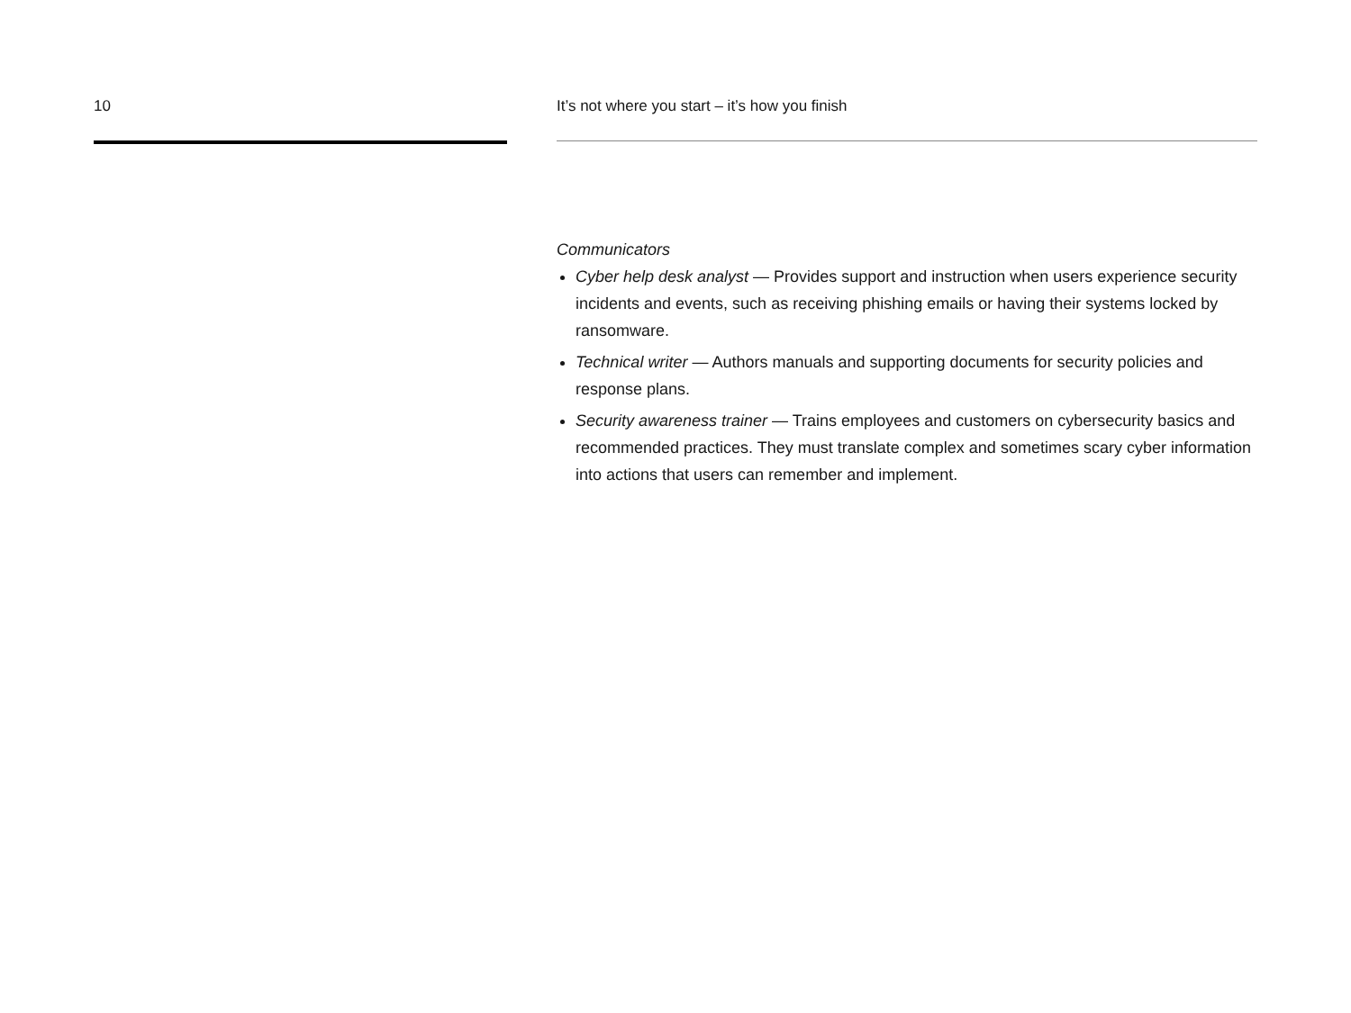10 It’s not where you start – it’s how you finish
Communicators
Cyber help desk analyst — Provides support and instruction when users experience security incidents and events, such as receiving phishing emails or having their systems locked by ransomware.
Technical writer — Authors manuals and supporting documents for security policies and response plans.
Security awareness trainer — Trains employees and customers on cybersecurity basics and recommended practices. They must translate complex and sometimes scary cyber information into actions that users can remember and implement.